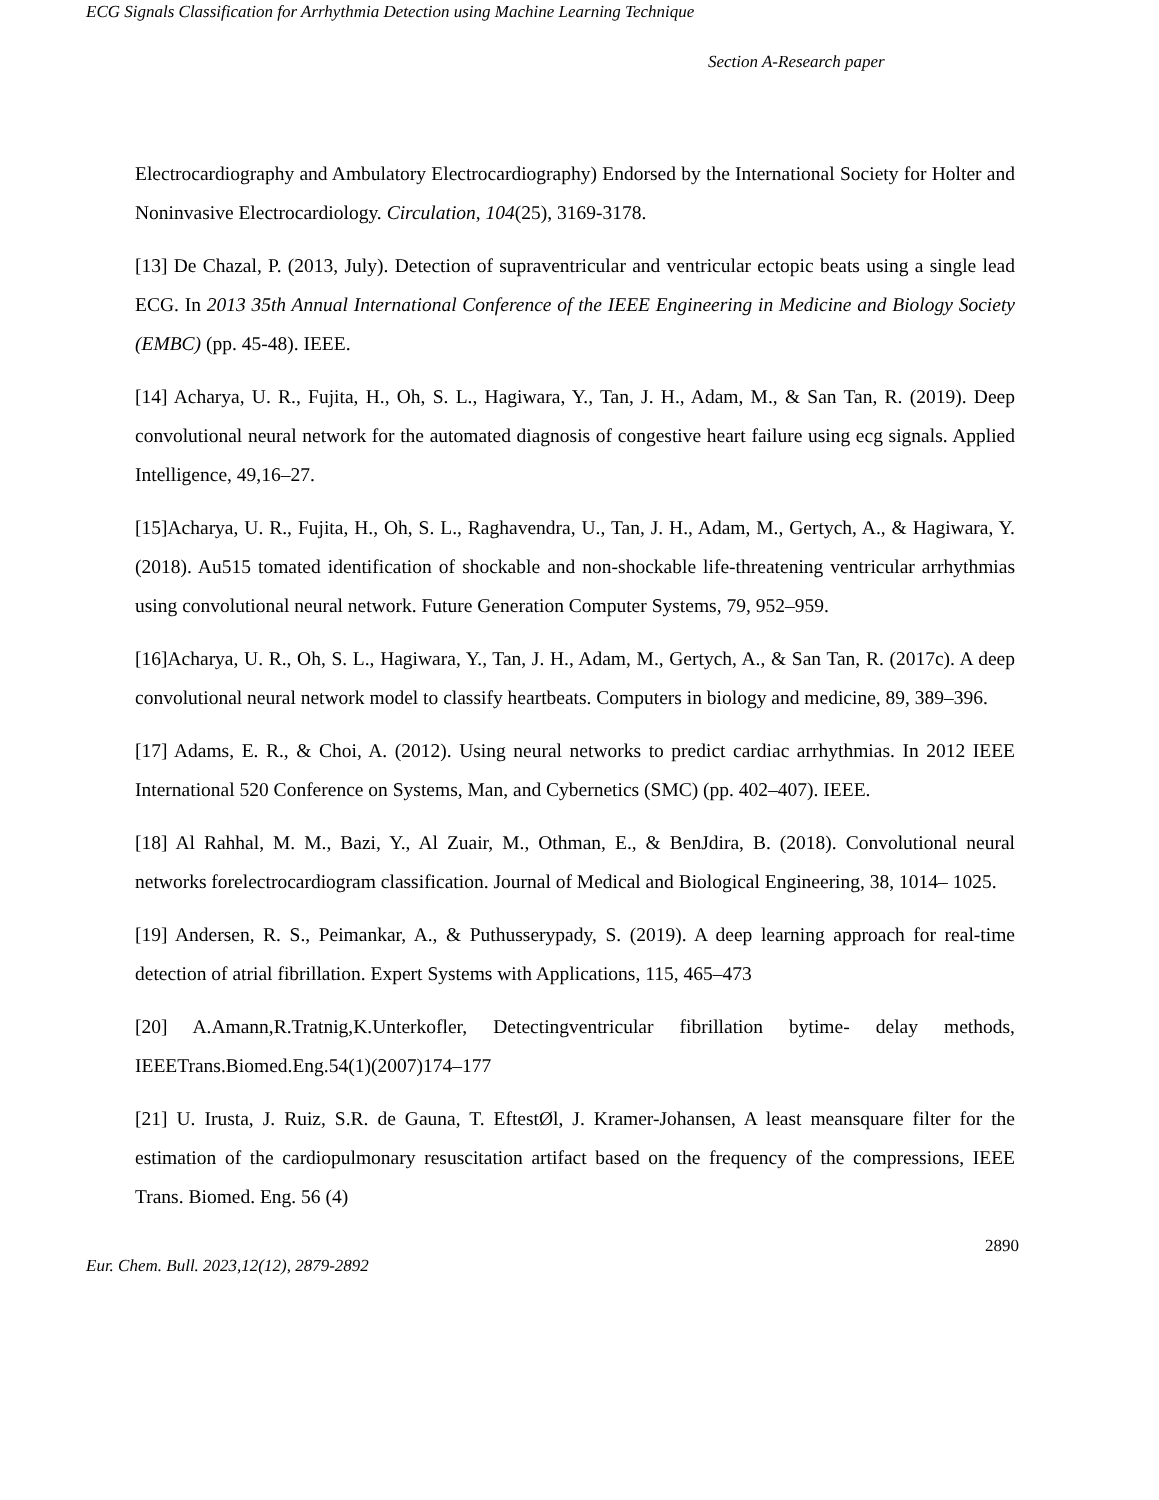ECG Signals Classification for Arrhythmia Detection using Machine Learning Technique
Section A-Research paper
Electrocardiography and Ambulatory Electrocardiography) Endorsed by the International Society for Holter and Noninvasive Electrocardiology. Circulation, 104(25), 3169-3178.
[13] De Chazal, P. (2013, July). Detection of supraventricular and ventricular ectopic beats using a single lead ECG. In 2013 35th Annual International Conference of the IEEE Engineering in Medicine and Biology Society (EMBC) (pp. 45-48). IEEE.
[14] Acharya, U. R., Fujita, H., Oh, S. L., Hagiwara, Y., Tan, J. H., Adam, M., & San Tan, R. (2019). Deep convolutional neural network for the automated diagnosis of congestive heart failure using ecg signals. Applied Intelligence, 49,16–27.
[15]Acharya, U. R., Fujita, H., Oh, S. L., Raghavendra, U., Tan, J. H., Adam, M., Gertych, A., & Hagiwara, Y. (2018). Au515 tomated identification of shockable and non-shockable life-threatening ventricular arrhythmias using convolutional neural network. Future Generation Computer Systems, 79, 952–959.
[16]Acharya, U. R., Oh, S. L., Hagiwara, Y., Tan, J. H., Adam, M., Gertych, A., & San Tan, R. (2017c). A deep convolutional neural network model to classify heartbeats. Computers in biology and medicine, 89, 389–396.
[17] Adams, E. R., & Choi, A. (2012). Using neural networks to predict cardiac arrhythmias. In 2012 IEEE International 520 Conference on Systems, Man, and Cybernetics (SMC) (pp. 402–407). IEEE.
[18] Al Rahhal, M. M., Bazi, Y., Al Zuair, M., Othman, E., & BenJdira, B. (2018). Convolutional neural networks forelectrocardiogram classification. Journal of Medical and Biological Engineering, 38, 1014– 1025.
[19] Andersen, R. S., Peimankar, A., & Puthusserypady, S. (2019). A deep learning approach for real-time detection of atrial fibrillation. Expert Systems with Applications, 115, 465–473
[20] A.Amann,R.Tratnig,K.Unterkofler, Detectingventricular fibrillation bytime- delay methods, IEEETrans.Biomed.Eng.54(1)(2007)174–177
[21] U. Irusta, J. Ruiz, S.R. de Gauna, T. EftestØl, J. Kramer-Johansen, A least meansquare filter for the estimation of the cardiopulmonary resuscitation artifact based on the frequency of the compressions, IEEE Trans. Biomed. Eng. 56 (4)
2890
Eur. Chem. Bull. 2023,12(12), 2879-2892